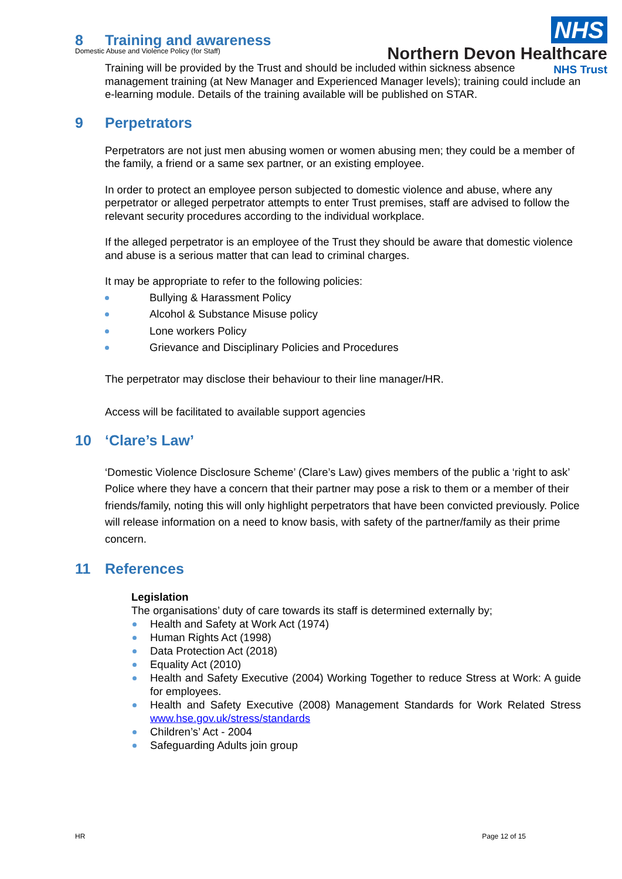Domestic Abuse and Violence Policy (for Staff)
NHS
Northern Devon Healthcare
NHS Trust
8 Training and awareness
Training will be provided by the Trust and should be included within sickness absence management training (at New Manager and Experienced Manager levels); training could include an e-learning module. Details of the training available will be published on STAR.
9 Perpetrators
Perpetrators are not just men abusing women or women abusing men; they could be a member of the family, a friend or a same sex partner, or an existing employee.
In order to protect an employee person subjected to domestic violence and abuse, where any perpetrator or alleged perpetrator attempts to enter Trust premises, staff are advised to follow the relevant security procedures according to the individual workplace.
If the alleged perpetrator is an employee of the Trust they should be aware that domestic violence and abuse is a serious matter that can lead to criminal charges.
It may be appropriate to refer to the following policies:
Bullying & Harassment Policy
Alcohol & Substance Misuse policy
Lone workers Policy
Grievance and Disciplinary Policies and Procedures
The perpetrator may disclose their behaviour to their line manager/HR.
Access will be facilitated to available support agencies
10 ‘Clare’s Law’
‘Domestic Violence Disclosure Scheme’ (Clare’s Law) gives members of the public a ‘right to ask’ Police where they have a concern that their partner may pose a risk to them or a member of their friends/family, noting this will only highlight perpetrators that have been convicted previously. Police will release information on a need to know basis, with safety of the partner/family as their prime concern.
11 References
Legislation
The organisations’ duty of care towards its staff is determined externally by;
Health and Safety at Work Act (1974)
Human Rights Act (1998)
Data Protection Act (2018)
Equality Act (2010)
Health and Safety Executive (2004) Working Together to reduce Stress at Work: A guide for employees.
Health and Safety Executive (2008) Management Standards for Work Related Stress www.hse.gov.uk/stress/standards
Children’s’ Act - 2004
Safeguarding Adults join group
HR Page 12 of 15